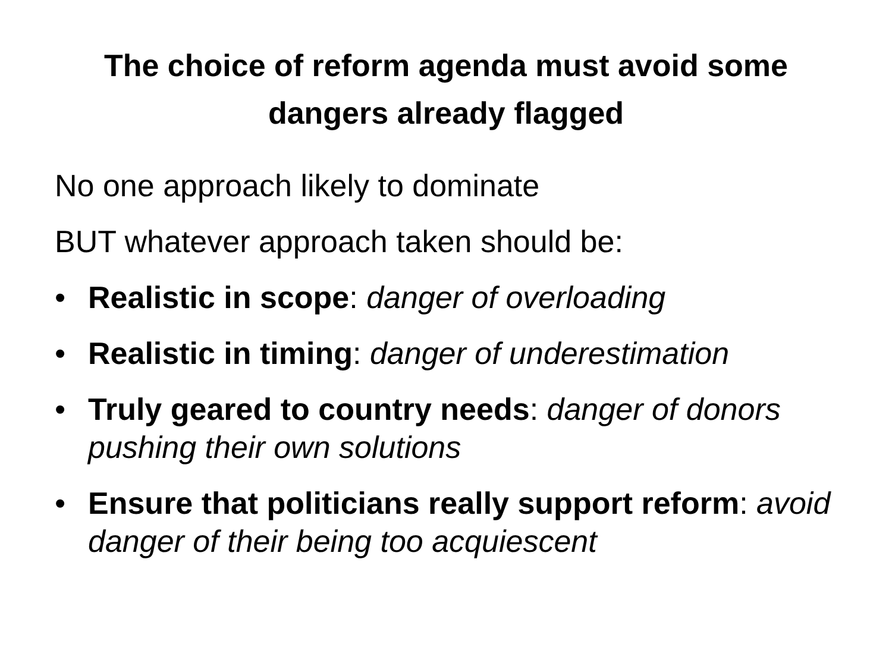The choice of reform agenda must avoid some
dangers already flagged
No one approach likely to dominate
BUT whatever approach taken should be:
• Realistic in scope: danger of overloading
• Realistic in timing: danger of underestimation
• Truly geared to country needs: danger of donors pushing their own solutions
• Ensure that politicians really support reform: avoid danger of their being too acquiescent